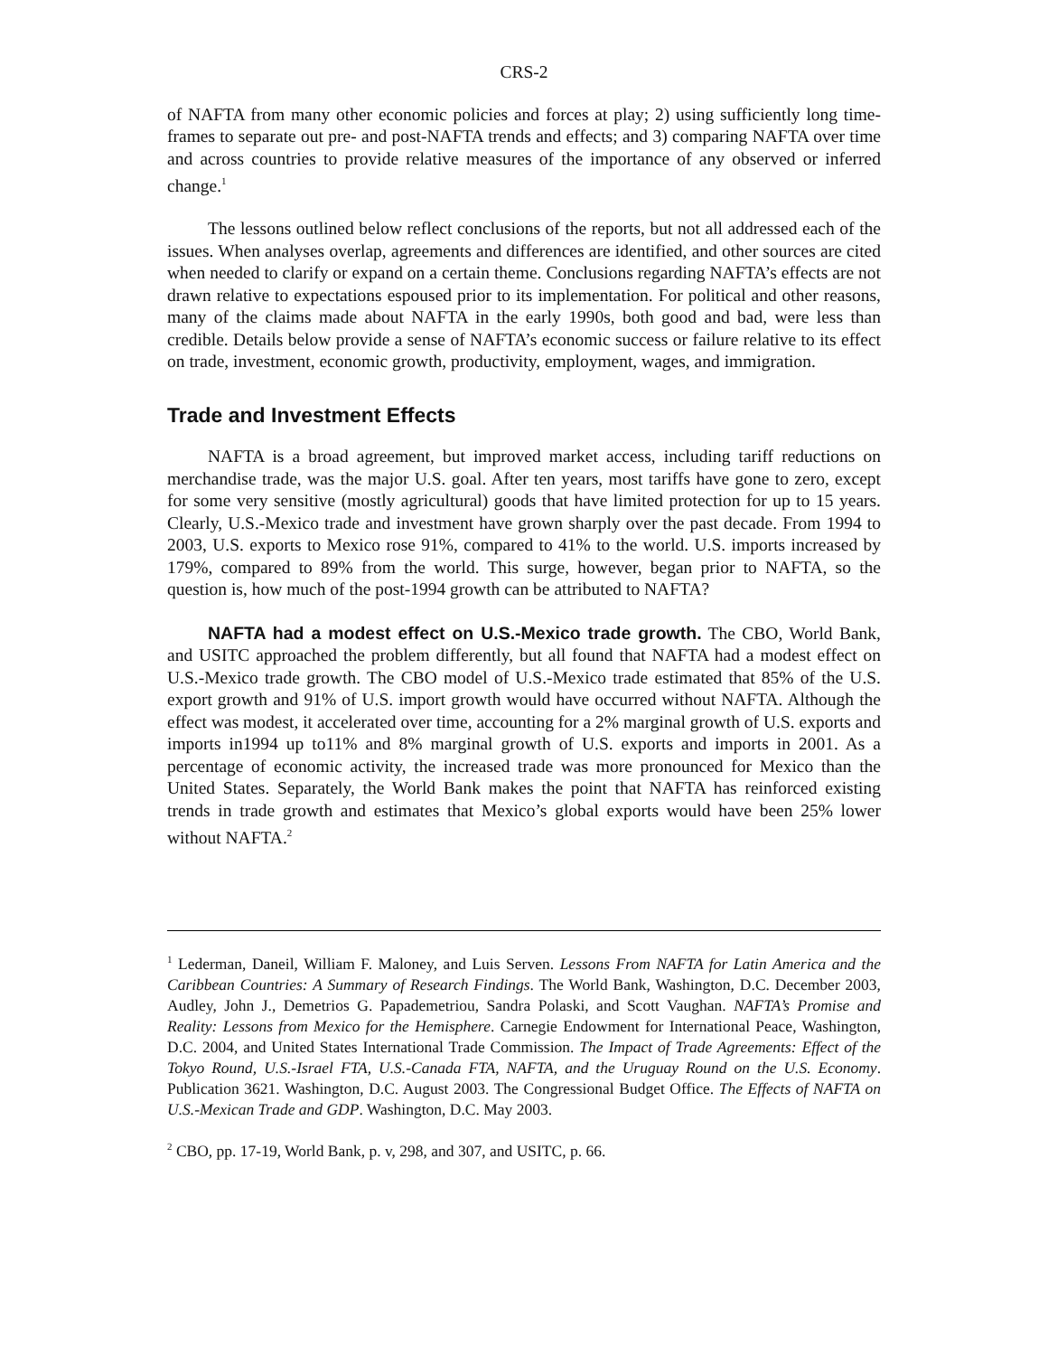CRS-2
of NAFTA from many other economic policies and forces at play; 2) using sufficiently long time-frames to separate out pre- and post-NAFTA trends and effects; and 3) comparing NAFTA over time and across countries to provide relative measures of the importance of any observed or inferred change.<sup>1</sup>
The lessons outlined below reflect conclusions of the reports, but not all addressed each of the issues. When analyses overlap, agreements and differences are identified, and other sources are cited when needed to clarify or expand on a certain theme. Conclusions regarding NAFTA’s effects are not drawn relative to expectations espoused prior to its implementation. For political and other reasons, many of the claims made about NAFTA in the early 1990s, both good and bad, were less than credible. Details below provide a sense of NAFTA’s economic success or failure relative to its effect on trade, investment, economic growth, productivity, employment, wages, and immigration.
Trade and Investment Effects
NAFTA is a broad agreement, but improved market access, including tariff reductions on merchandise trade, was the major U.S. goal. After ten years, most tariffs have gone to zero, except for some very sensitive (mostly agricultural) goods that have limited protection for up to 15 years. Clearly, U.S.-Mexico trade and investment have grown sharply over the past decade. From 1994 to 2003, U.S. exports to Mexico rose 91%, compared to 41% to the world. U.S. imports increased by 179%, compared to 89% from the world. This surge, however, began prior to NAFTA, so the question is, how much of the post-1994 growth can be attributed to NAFTA?
NAFTA had a modest effect on U.S.-Mexico trade growth. The CBO, World Bank, and USITC approached the problem differently, but all found that NAFTA had a modest effect on U.S.-Mexico trade growth. The CBO model of U.S.-Mexico trade estimated that 85% of the U.S. export growth and 91% of U.S. import growth would have occurred without NAFTA. Although the effect was modest, it accelerated over time, accounting for a 2% marginal growth of U.S. exports and imports in1994 up to11% and 8% marginal growth of U.S. exports and imports in 2001. As a percentage of economic activity, the increased trade was more pronounced for Mexico than the United States. Separately, the World Bank makes the point that NAFTA has reinforced existing trends in trade growth and estimates that Mexico’s global exports would have been 25% lower without NAFTA.<sup>2</sup>
<sup>1</sup> Lederman, Daneil, William F. Maloney, and Luis Serven. Lessons From NAFTA for Latin America and the Caribbean Countries: A Summary of Research Findings. The World Bank, Washington, D.C. December 2003, Audley, John J., Demetrios G. Papademetriou, Sandra Polaski, and Scott Vaughan. NAFTA’s Promise and Reality: Lessons from Mexico for the Hemisphere. Carnegie Endowment for International Peace, Washington, D.C. 2004, and United States International Trade Commission. The Impact of Trade Agreements: Effect of the Tokyo Round, U.S.-Israel FTA, U.S.-Canada FTA, NAFTA, and the Uruguay Round on the U.S. Economy. Publication 3621. Washington, D.C. August 2003. The Congressional Budget Office. The Effects of NAFTA on U.S.-Mexican Trade and GDP. Washington, D.C. May 2003.
<sup>2</sup> CBO, pp. 17-19, World Bank, p. v, 298, and 307, and USITC, p. 66.